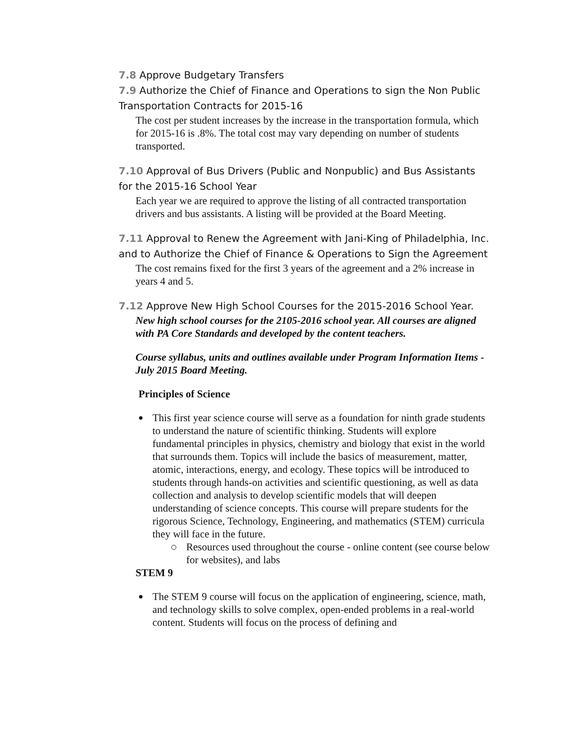7.8 Approve Budgetary Transfers
7.9 Authorize the Chief of Finance and Operations to sign the Non Public Transportation Contracts for 2015-16
The cost per student increases by the increase in the transportation formula, which for 2015-16 is .8%. The total cost may vary depending on number of students transported.
7.10 Approval of Bus Drivers (Public and Nonpublic) and Bus Assistants for the 2015-16 School Year
Each year we are required to approve the listing of all contracted transportation drivers and bus assistants. A listing will be provided at the Board Meeting.
7.11 Approval to Renew the Agreement with Jani-King of Philadelphia, Inc. and to Authorize the Chief of Finance & Operations to Sign the Agreement
The cost remains fixed for the first 3 years of the agreement and a 2% increase in years 4 and 5.
7.12 Approve New High School Courses for the 2015-2016 School Year.
New high school courses for the 2105-2016 school year. All courses are aligned with PA Core Standards and developed by the content teachers.
Course syllabus, units and outlines available under Program Information Items - July 2015 Board Meeting.
Principles of Science
This first year science course will serve as a foundation for ninth grade students to understand the nature of scientific thinking. Students will explore fundamental principles in physics, chemistry and biology that exist in the world that surrounds them. Topics will include the basics of measurement, matter, atomic, interactions, energy, and ecology. These topics will be introduced to students through hands-on activities and scientific questioning, as well as data collection and analysis to develop scientific models that will deepen understanding of science concepts. This course will prepare students for the rigorous Science, Technology, Engineering, and mathematics (STEM) curricula they will face in the future.
Resources used throughout the course - online content (see course below for websites), and labs
STEM 9
The STEM 9 course will focus on the application of engineering, science, math, and technology skills to solve complex, open-ended problems in a real-world content. Students will focus on the process of defining and